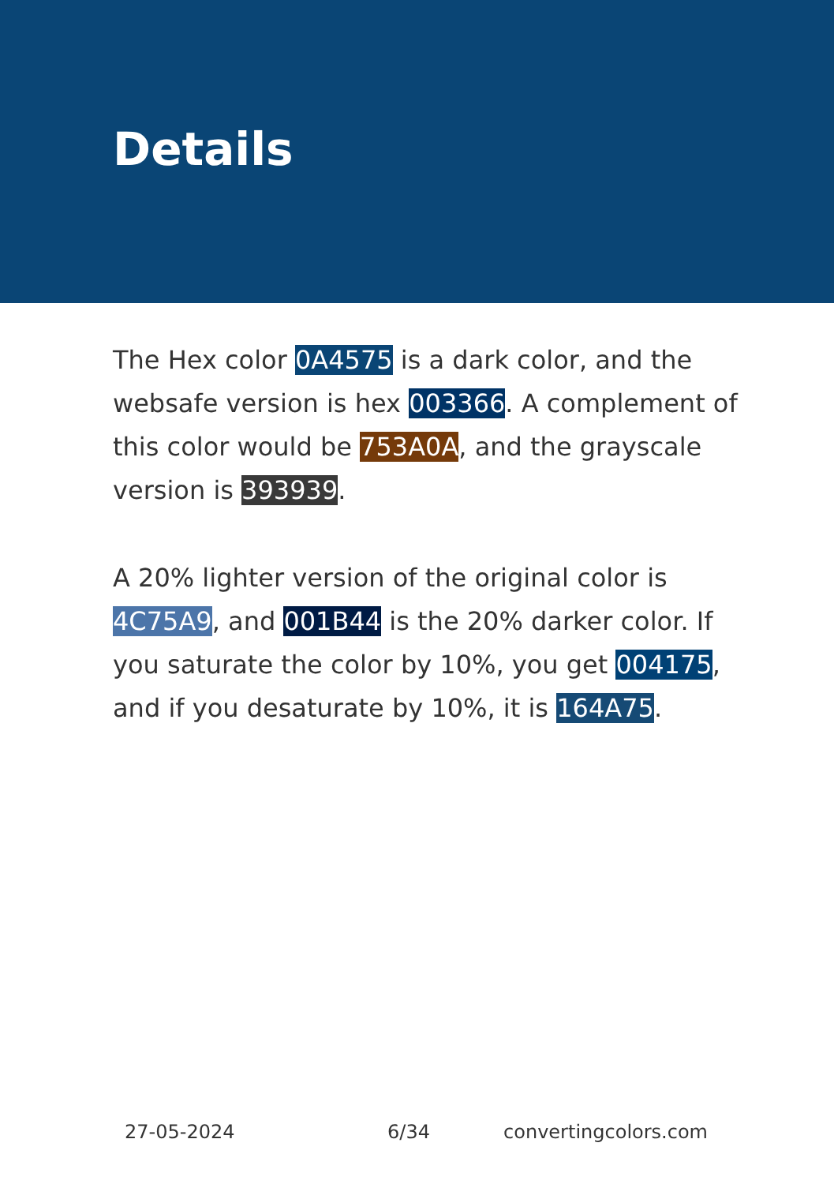Details
The Hex color 0A4575 is a dark color, and the websafe version is hex 003366. A complement of this color would be 753A0A, and the grayscale version is 393939.
A 20% lighter version of the original color is 4C75A9, and 001B44 is the 20% darker color. If you saturate the color by 10%, you get 004175, and if you desaturate by 10%, it is 164A75.
27-05-2024 6/34 convertingcolors.com